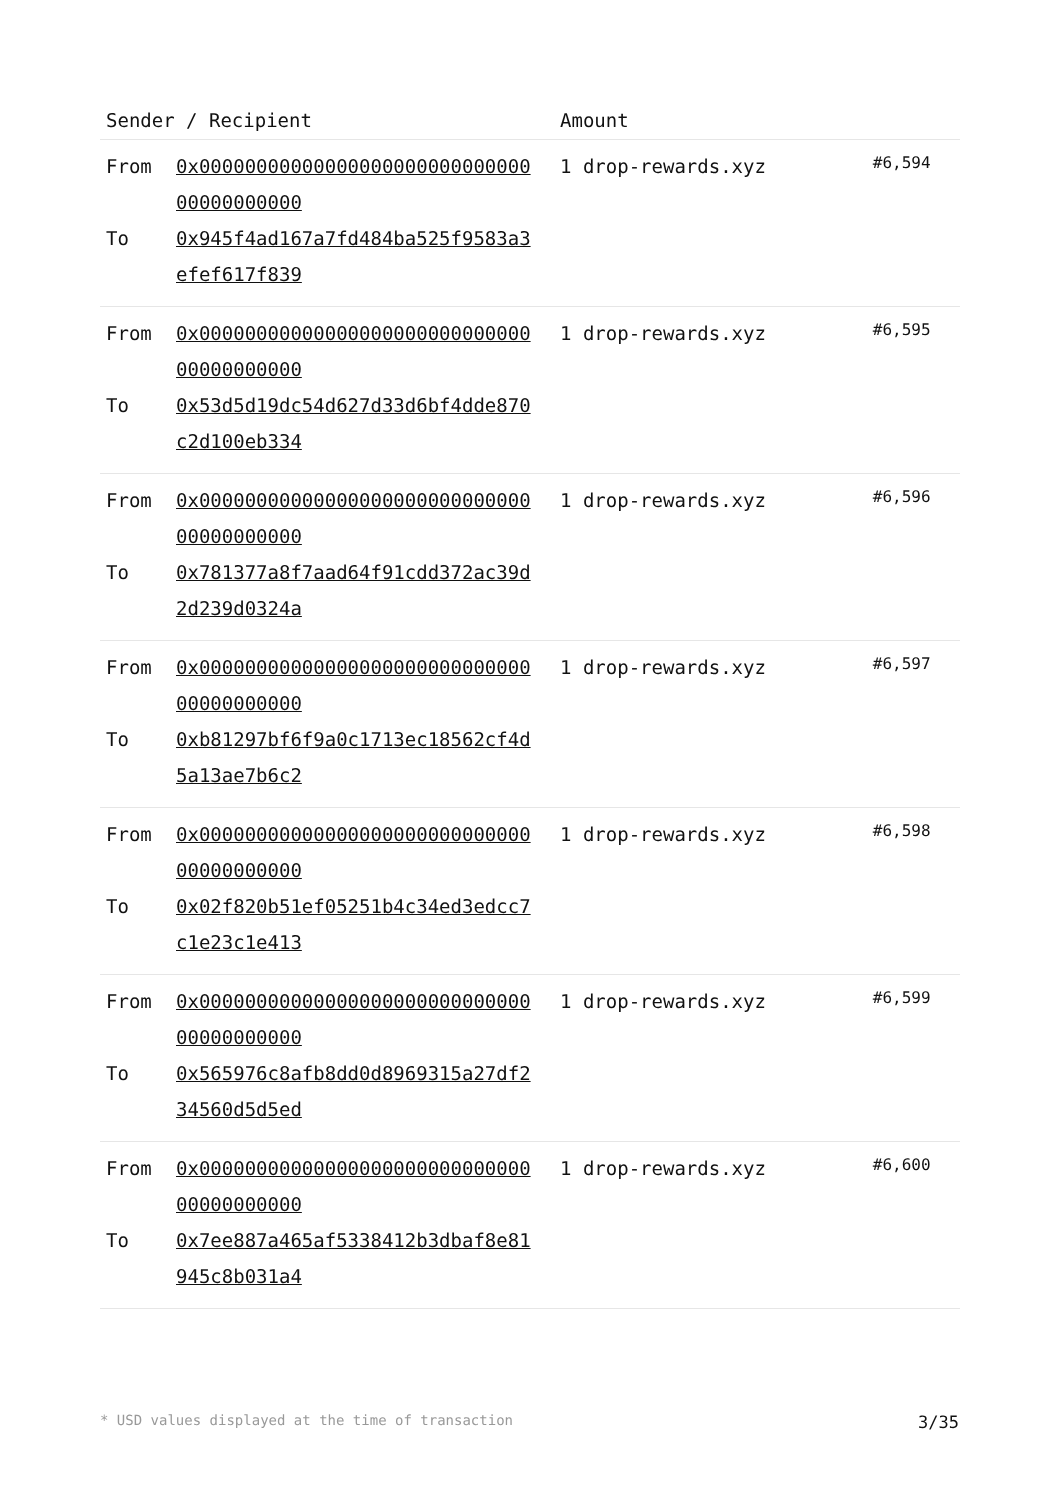| Sender / Recipient | | Amount | |
| --- | --- | --- | --- |
| From To | 0x0000000000000000000000000000000000000000 0x945f4ad167a7fd484ba525f9583a3efef617f839 | 1 drop-rewards.xyz | #6,594 |
| From To | 0x0000000000000000000000000000000000000000 0x53d5d19dc54d627d33d6bf4dde870c2d100eb334 | 1 drop-rewards.xyz | #6,595 |
| From To | 0x0000000000000000000000000000000000000000 0x781377a8f7aad64f91cdd372ac39d2d239d0324a | 1 drop-rewards.xyz | #6,596 |
| From To | 0x0000000000000000000000000000000000000000 0xb81297bf6f9a0c1713ec18562cf4d5a13ae7b6c2 | 1 drop-rewards.xyz | #6,597 |
| From To | 0x0000000000000000000000000000000000000000 0x02f820b51ef05251b4c34ed3edcc7c1e23c1e413 | 1 drop-rewards.xyz | #6,598 |
| From To | 0x0000000000000000000000000000000000000000 0x565976c8afb8dd0d8969315a27df234560d5d5ed | 1 drop-rewards.xyz | #6,599 |
| From To | 0x0000000000000000000000000000000000000000 0x7ee887a465af5338412b3dbaf8e81945c8b031a4 | 1 drop-rewards.xyz | #6,600 |
* USD values displayed at the time of transaction 3/35